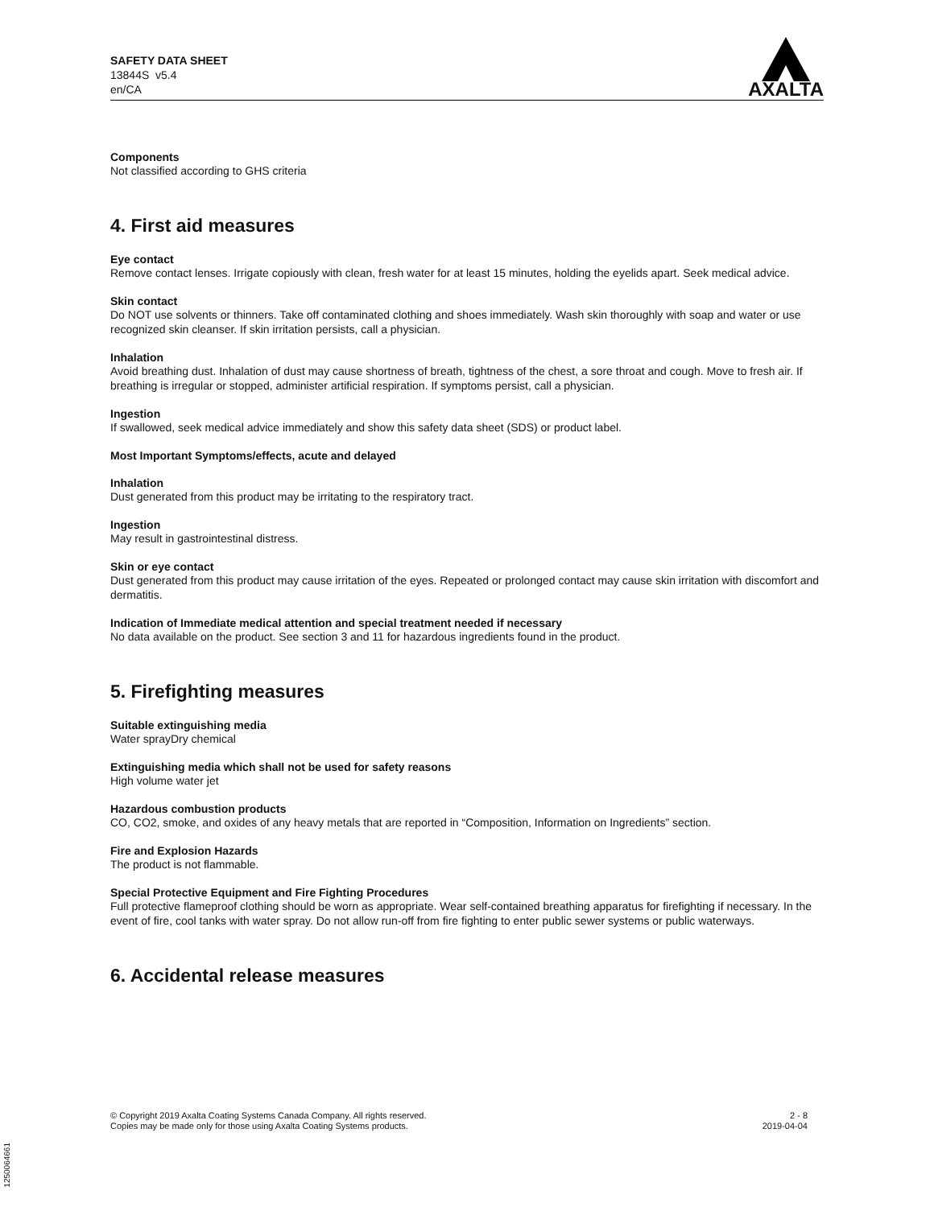SAFETY DATA SHEET
13844S v5.4
en/CA
AXALTA
Components
Not classified according to GHS criteria
4. First aid measures
Eye contact
Remove contact lenses. Irrigate copiously with clean, fresh water for at least 15 minutes, holding the eyelids apart. Seek medical advice.
Skin contact
Do NOT use solvents or thinners. Take off contaminated clothing and shoes immediately. Wash skin thoroughly with soap and water or use recognized skin cleanser. If skin irritation persists, call a physician.
Inhalation
Avoid breathing dust. Inhalation of dust may cause shortness of breath, tightness of the chest, a sore throat and cough. Move to fresh air. If breathing is irregular or stopped, administer artificial respiration. If symptoms persist, call a physician.
Ingestion
If swallowed, seek medical advice immediately and show this safety data sheet (SDS) or product label.
Most Important Symptoms/effects, acute and delayed
Inhalation
Dust generated from this product may be irritating to the respiratory tract.
Ingestion
May result in gastrointestinal distress.
Skin or eye contact
Dust generated from this product may cause irritation of the eyes. Repeated or prolonged contact may cause skin irritation with discomfort and dermatitis.
Indication of Immediate medical attention and special treatment needed if necessary
No data available on the product. See section 3 and 11 for hazardous ingredients found in the product.
5. Firefighting measures
Suitable extinguishing media
Water sprayDry chemical
Extinguishing media which shall not be used for safety reasons
High volume water jet
Hazardous combustion products
CO, CO2, smoke, and oxides of any heavy metals that are reported in “Composition, Information on Ingredients” section.
Fire and Explosion Hazards
The product is not flammable.
Special Protective Equipment and Fire Fighting Procedures
Full protective flameproof clothing should be worn as appropriate. Wear self-contained breathing apparatus for firefighting if necessary. In the event of fire, cool tanks with water spray. Do not allow run-off from fire fighting to enter public sewer systems or public waterways.
6. Accidental release measures
© Copyright 2019 Axalta Coating Systems Canada Company. All rights reserved.
Copies may be made only for those using Axalta Coating Systems products.
2 - 8
2019-04-04
1250064661